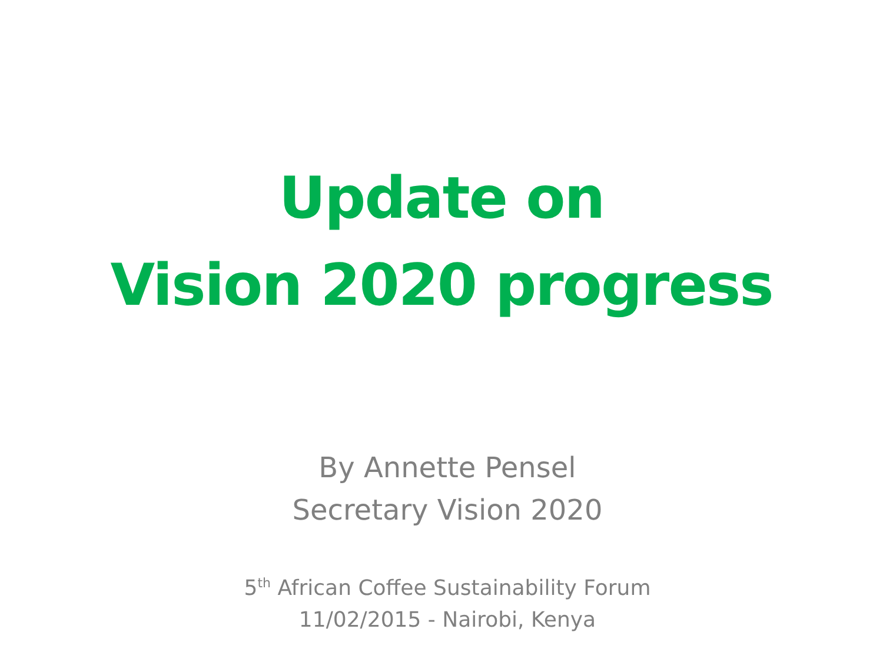Update on
Vision 2020 progress
By Annette Pensel
Secretary Vision 2020
5<sup>th</sup> African Coffee Sustainability Forum
11/02/2015 - Nairobi, Kenya